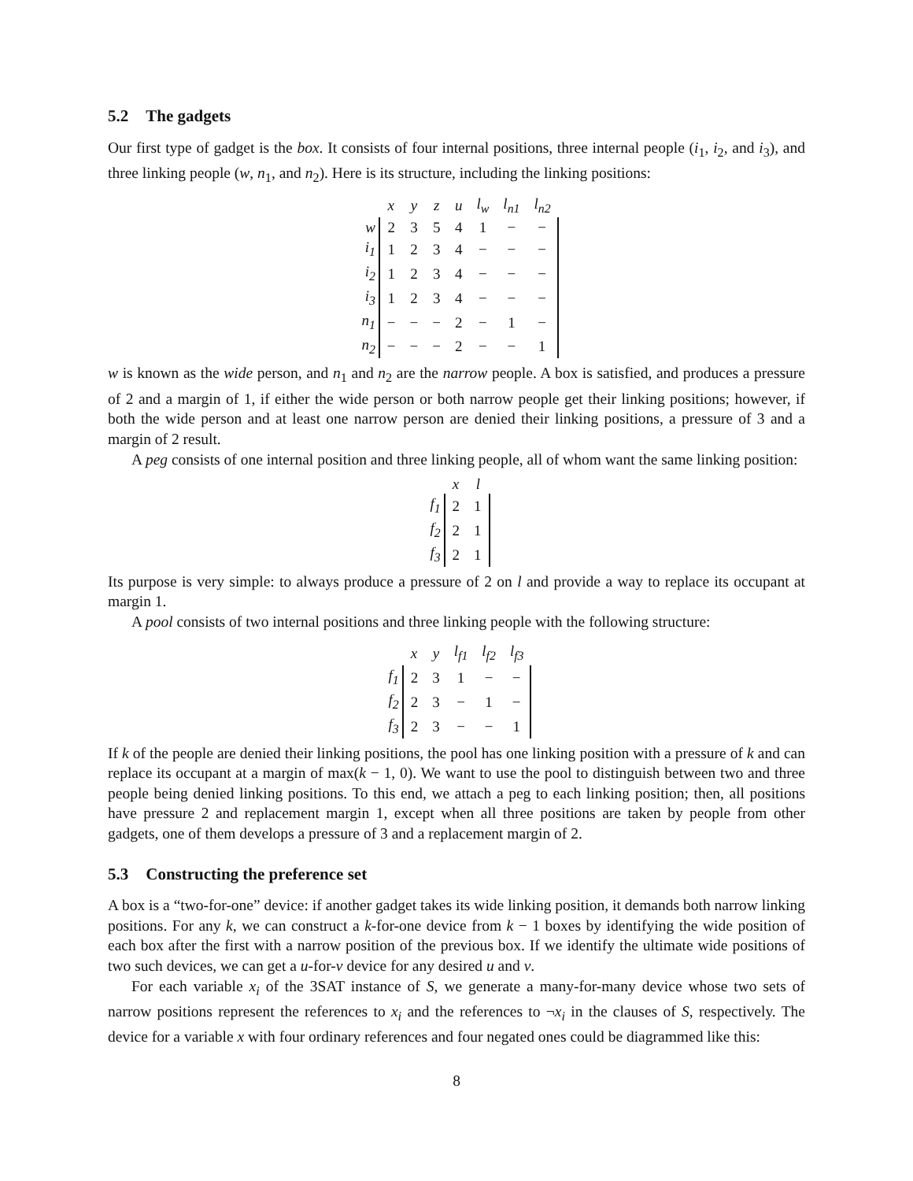5.2 The gadgets
Our first type of gadget is the box. It consists of four internal positions, three internal people (i<sub>1</sub>, i<sub>2</sub>, and i<sub>3</sub>), and three linking people (w, n<sub>1</sub>, and n<sub>2</sub>). Here is its structure, including the linking positions:
| | x | y | z | u | l<sub>w</sub> | l<sub>n1</sub> | l<sub>n2</sub> |
| w | 2 | 3 | 5 | 4 | 1 | − | − |
| i<sub>1</sub> | 1 | 2 | 3 | 4 | − | − | − |
| i<sub>2</sub> | 1 | 2 | 3 | 4 | − | − | − |
| i<sub>3</sub> | 1 | 2 | 3 | 4 | − | − | − |
| n<sub>1</sub> | − | − | − | 2 | − | 1 | − |
| n<sub>2</sub> | − | − | − | 2 | − | − | 1 |
w is known as the wide person, and n<sub>1</sub> and n<sub>2</sub> are the narrow people. A box is satisfied, and produces a pressure of 2 and a margin of 1, if either the wide person or both narrow people get their linking positions; however, if both the wide person and at least one narrow person are denied their linking positions, a pressure of 3 and a margin of 2 result.
A peg consists of one internal position and three linking people, all of whom want the same linking position:
| | x | l |
| f<sub>1</sub> | 2 | 1 |
| f<sub>2</sub> | 2 | 1 |
| f<sub>3</sub> | 2 | 1 |
Its purpose is very simple: to always produce a pressure of 2 on l and provide a way to replace its occupant at margin 1.
A pool consists of two internal positions and three linking people with the following structure:
| | x | y | l<sub>f1</sub> | l<sub>f2</sub> | l<sub>f3</sub> |
| f<sub>1</sub> | 2 | 3 | 1 | − | − |
| f<sub>2</sub> | 2 | 3 | − | 1 | − |
| f<sub>3</sub> | 2 | 3 | − | − | 1 |
If k of the people are denied their linking positions, the pool has one linking position with a pressure of k and can replace its occupant at a margin of max(k − 1, 0). We want to use the pool to distinguish between two and three people being denied linking positions. To this end, we attach a peg to each linking position; then, all positions have pressure 2 and replacement margin 1, except when all three positions are taken by people from other gadgets, one of them develops a pressure of 3 and a replacement margin of 2.
5.3 Constructing the preference set
A box is a “two-for-one” device: if another gadget takes its wide linking position, it demands both narrow linking positions. For any k, we can construct a k-for-one device from k − 1 boxes by identifying the wide position of each box after the first with a narrow position of the previous box. If we identify the ultimate wide positions of two such devices, we can get a u-for-v device for any desired u and v.
For each variable x<sub>i</sub> of the 3SAT instance of S, we generate a many-for-many device whose two sets of narrow positions represent the references to x<sub>i</sub> and the references to ¬x<sub>i</sub> in the clauses of S, respectively. The device for a variable x with four ordinary references and four negated ones could be diagrammed like this:
8